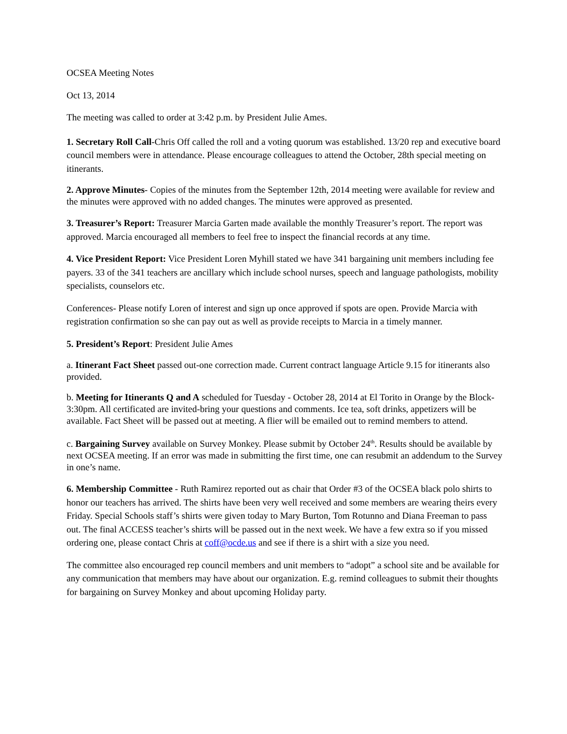OCSEA Meeting Notes
Oct 13, 2014
The meeting was called to order at 3:42 p.m. by President Julie Ames.
1. Secretary Roll Call-Chris Off called the roll and a voting quorum was established. 13/20 rep and executive board council members were in attendance. Please encourage colleagues to attend the October, 28th special meeting on itinerants.
2. Approve Minutes- Copies of the minutes from the September 12th, 2014 meeting were available for review and the minutes were approved with no added changes. The minutes were approved as presented.
3. Treasurer’s Report: Treasurer Marcia Garten made available the monthly Treasurer’s report. The report was approved. Marcia encouraged all members to feel free to inspect the financial records at any time.
4. Vice President Report: Vice President Loren Myhill stated we have 341 bargaining unit members including fee payers. 33 of the 341 teachers are ancillary which include school nurses, speech and language pathologists, mobility specialists, counselors etc.
Conferences- Please notify Loren of interest and sign up once approved if spots are open. Provide Marcia with registration confirmation so she can pay out as well as provide receipts to Marcia in a timely manner.
5. President’s Report: President Julie Ames
a. Itinerant Fact Sheet passed out-one correction made. Current contract language Article 9.15 for itinerants also provided.
b. Meeting for Itinerants Q and A scheduled for Tuesday - October 28, 2014 at El Torito in Orange by the Block-3:30pm. All certificated are invited-bring your questions and comments. Ice tea, soft drinks, appetizers will be available. Fact Sheet will be passed out at meeting. A flier will be emailed out to remind members to attend.
c. Bargaining Survey available on Survey Monkey. Please submit by October 24<sup>th</sup>. Results should be available by next OCSEA meeting. If an error was made in submitting the first time, one can resubmit an addendum to the Survey in one’s name.
6. Membership Committee - Ruth Ramirez reported out as chair that Order #3 of the OCSEA black polo shirts to honor our teachers has arrived. The shirts have been very well received and some members are wearing theirs every Friday. Special Schools staff’s shirts were given today to Mary Burton, Tom Rotunno and Diana Freeman to pass out. The final ACCESS teacher’s shirts will be passed out in the next week. We have a few extra so if you missed ordering one, please contact Chris at coff@ocde.us and see if there is a shirt with a size you need.
The committee also encouraged rep council members and unit members to “adopt” a school site and be available for any communication that members may have about our organization. E.g. remind colleagues to submit their thoughts for bargaining on Survey Monkey and about upcoming Holiday party.